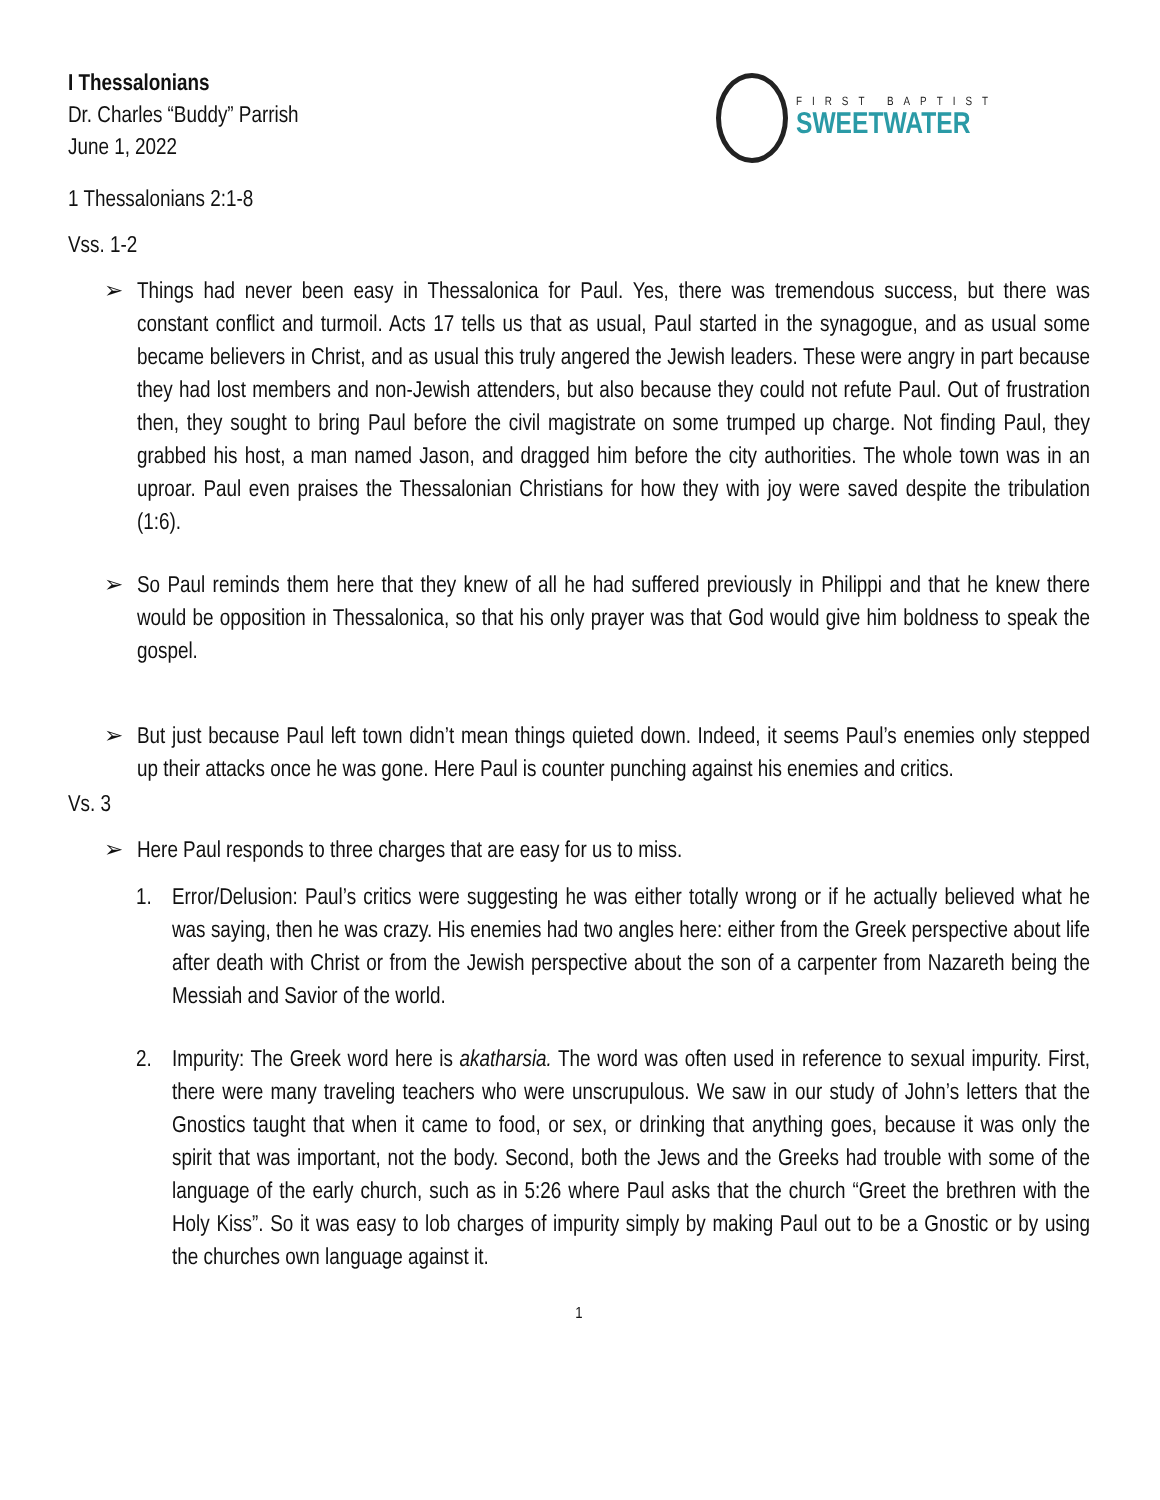I Thessalonians
Dr. Charles “Buddy” Parrish
June 1, 2022
FIRST BAPTIST
SWEETWATER
1 Thessalonians 2:1-8
Vss. 1-2
➢ Things had never been easy in Thessalonica for Paul. Yes, there was tremendous success, but there was constant conflict and turmoil. Acts 17 tells us that as usual, Paul started in the synagogue, and as usual some became believers in Christ, and as usual this truly angered the Jewish leaders. These were angry in part because they had lost members and non-Jewish attenders, but also because they could not refute Paul. Out of frustration then, they sought to bring Paul before the civil magistrate on some trumped up charge. Not finding Paul, they grabbed his host, a man named Jason, and dragged him before the city authorities. The whole town was in an uproar. Paul even praises the Thessalonian Christians for how they with joy were saved despite the tribulation (1:6).
➢ So Paul reminds them here that they knew of all he had suffered previously in Philippi and that he knew there would be opposition in Thessalonica, so that his only prayer was that God would give him boldness to speak the gospel.
➢ But just because Paul left town didn’t mean things quieted down. Indeed, it seems Paul’s enemies only stepped up their attacks once he was gone. Here Paul is counter punching against his enemies and critics.
Vs. 3
➢ Here Paul responds to three charges that are easy for us to miss.
1. Error/Delusion: Paul’s critics were suggesting he was either totally wrong or if he actually believed what he was saying, then he was crazy. His enemies had two angles here: either from the Greek perspective about life after death with Christ or from the Jewish perspective about the son of a carpenter from Nazareth being the Messiah and Savior of the world.
2. Impurity: The Greek word here is akatharsia. The word was often used in reference to sexual impurity. First, there were many traveling teachers who were unscrupulous. We saw in our study of John’s letters that the Gnostics taught that when it came to food, or sex, or drinking that anything goes, because it was only the spirit that was important, not the body. Second, both the Jews and the Greeks had trouble with some of the language of the early church, such as in 5:26 where Paul asks that the church “Greet the brethren with the Holy Kiss”. So it was easy to lob charges of impurity simply by making Paul out to be a Gnostic or by using the churches own language against it.
1